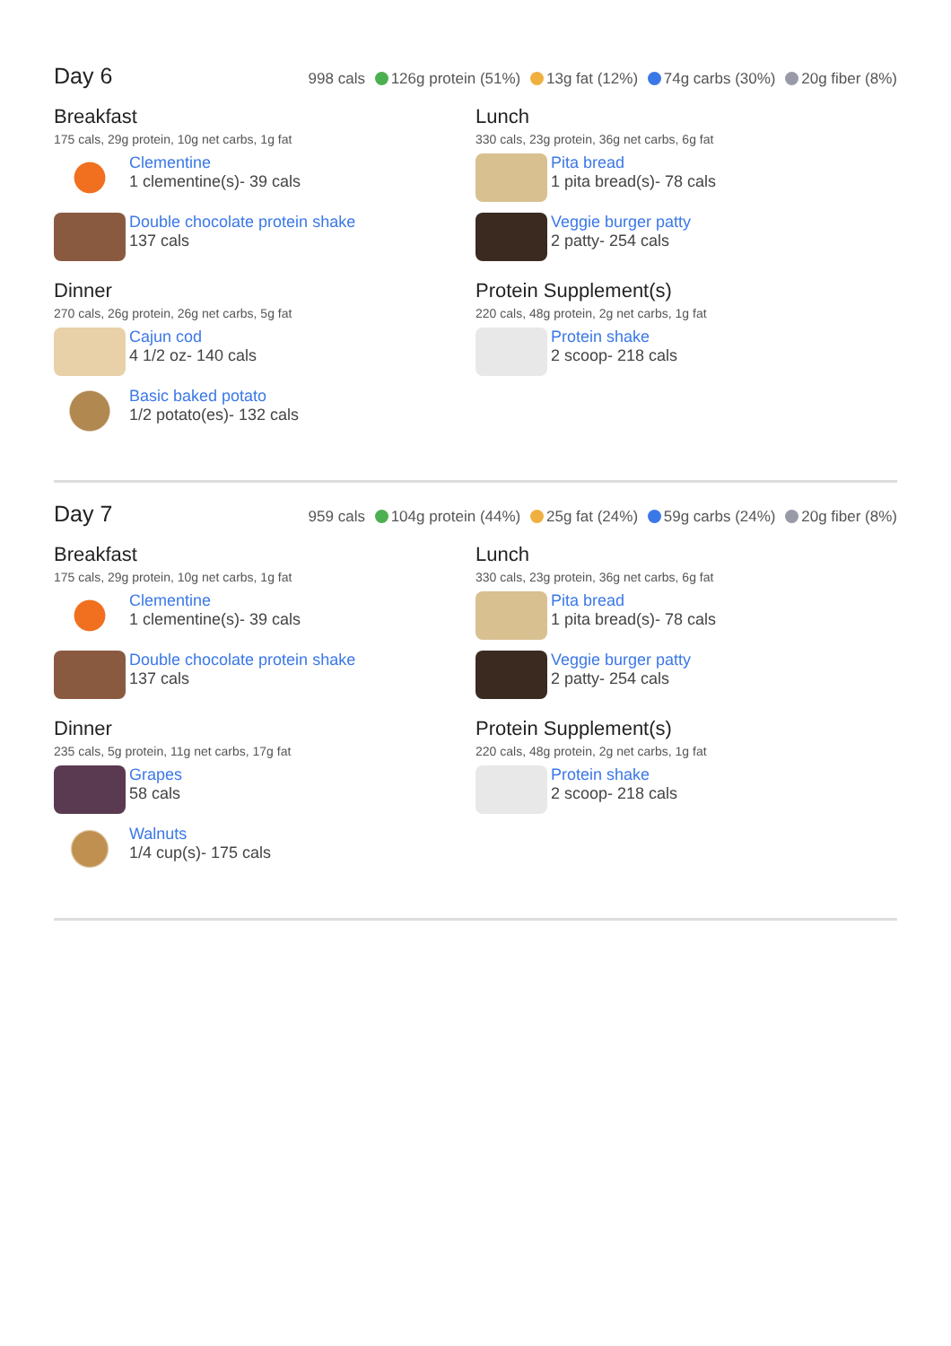Day 6
998 cals 126g protein (51%) 13g fat (12%) 74g carbs (30%) 20g fiber (8%)
Breakfast
175 cals, 29g protein, 10g net carbs, 1g fat
Clementine
1 clementine(s)- 39 cals
Double chocolate protein shake
137 cals
Dinner
270 cals, 26g protein, 26g net carbs, 5g fat
Cajun cod
4 1/2 oz- 140 cals
Basic baked potato
1/2 potato(es)- 132 cals
Lunch
330 cals, 23g protein, 36g net carbs, 6g fat
Pita bread
1 pita bread(s)- 78 cals
Veggie burger patty
2 patty- 254 cals
Protein Supplement(s)
220 cals, 48g protein, 2g net carbs, 1g fat
Protein shake
2 scoop- 218 cals
Day 7
959 cals 104g protein (44%) 25g fat (24%) 59g carbs (24%) 20g fiber (8%)
Breakfast
175 cals, 29g protein, 10g net carbs, 1g fat
Clementine
1 clementine(s)- 39 cals
Double chocolate protein shake
137 cals
Dinner
235 cals, 5g protein, 11g net carbs, 17g fat
Grapes
58 cals
Walnuts
1/4 cup(s)- 175 cals
Lunch
330 cals, 23g protein, 36g net carbs, 6g fat
Pita bread
1 pita bread(s)- 78 cals
Veggie burger patty
2 patty- 254 cals
Protein Supplement(s)
220 cals, 48g protein, 2g net carbs, 1g fat
Protein shake
2 scoop- 218 cals